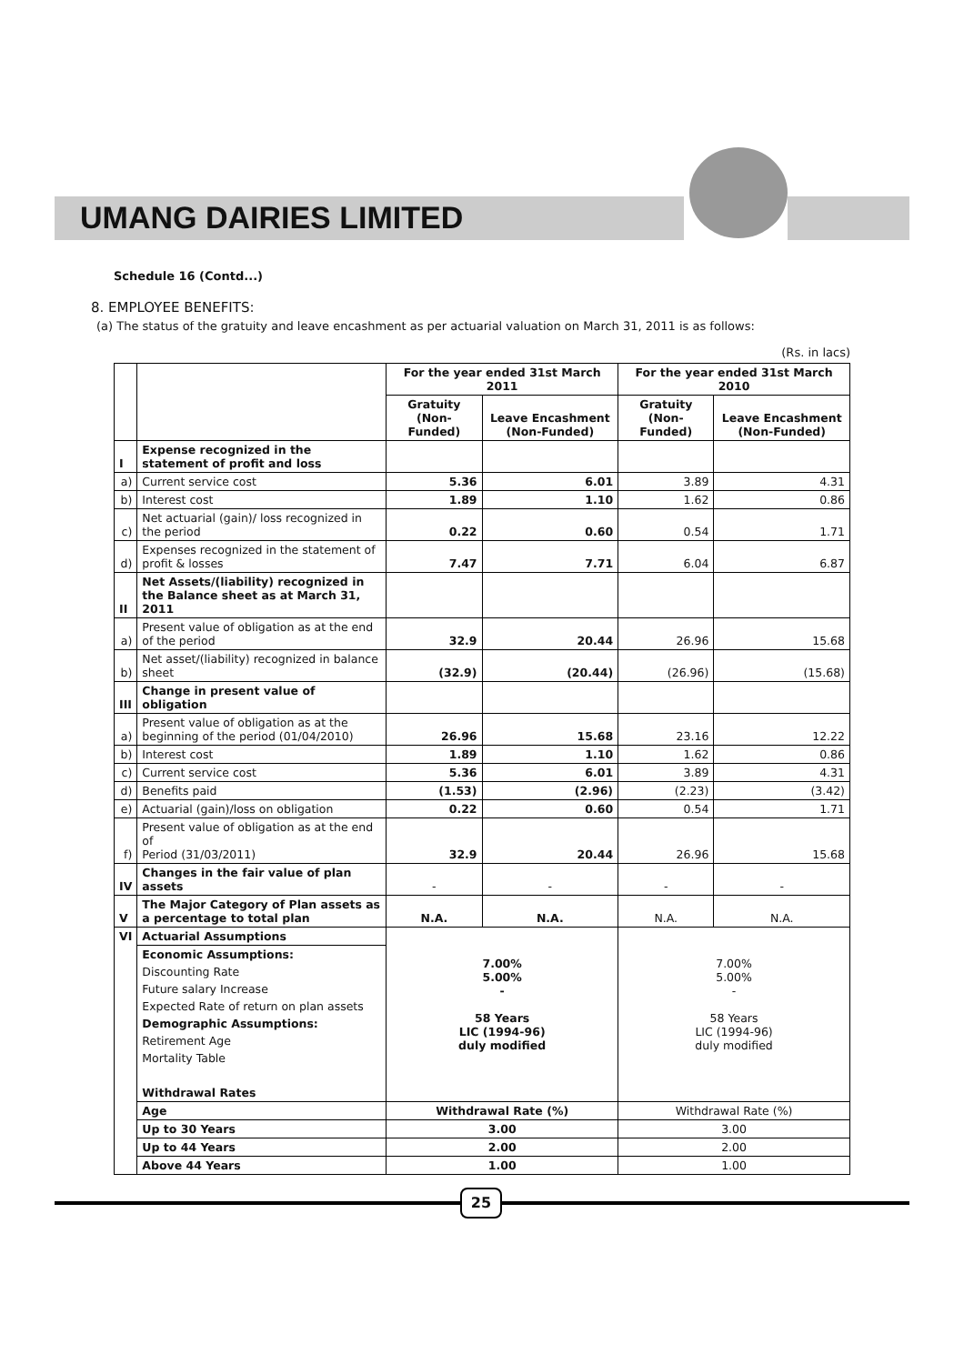UMANG DAIRIES LIMITED
Schedule 16 (Contd...)
8. EMPLOYEE BENEFITS:
(a) The status of the gratuity and leave encashment as per actuarial valuation on March 31, 2011 is as follows:
(Rs. in lacs)
| | | For the year ended 31st March 2011 | | For the year ended 31st March 2010 | |
| --- | --- | --- | --- | --- | --- |
| | | Gratuity (Non-Funded) | Leave Encashment (Non-Funded) | Gratuity (Non-Funded) | Leave Encashment (Non-Funded) |
| I | Expense recognized in the statement of profit and loss | | | | |
| a) | Current service cost | 5.36 | 6.01 | 3.89 | 4.31 |
| b) | Interest cost | 1.89 | 1.10 | 1.62 | 0.86 |
| c) | Net actuarial (gain)/ loss recognized in the period | 0.22 | 0.60 | 0.54 | 1.71 |
| d) | Expenses recognized in the statement of profit & losses | 7.47 | 7.71 | 6.04 | 6.87 |
| II | Net Assets/(liability) recognized in the Balance sheet as at March 31, 2011 | | | | |
| a) | Present value of obligation as at the end of the period | 32.9 | 20.44 | 26.96 | 15.68 |
| b) | Net asset/(liability) recognized in balance sheet | (32.9) | (20.44) | (26.96) | (15.68) |
| III | Change in present value of obligation | | | | |
| a) | Present value of obligation as at the beginning of the period (01/04/2010) | 26.96 | 15.68 | 23.16 | 12.22 |
| b) | Interest cost | 1.89 | 1.10 | 1.62 | 0.86 |
| c) | Current service cost | 5.36 | 6.01 | 3.89 | 4.31 |
| d) | Benefits paid | (1.53) | (2.96) | (2.23) | (3.42) |
| e) | Actuarial (gain)/loss on obligation | 0.22 | 0.60 | 0.54 | 1.71 |
| f) | Present value of obligation as at the end of Period (31/03/2011) | 32.9 | 20.44 | 26.96 | 15.68 |
| IV | Changes in the fair value of plan assets | - | - | - | - |
| V | The Major Category of Plan assets as a percentage to total plan | N.A. | N.A. | N.A. | N.A. |
| VI | Actuarial Assumptions | 7.00% 5.00% - 58 Years LIC (1994-96) duly modified | | 7.00% 5.00% - 58 Years LIC (1994-96) duly modified | |
| | Economic Assumptions: | | | | |
| | Discounting Rate | | | | |
| | Future salary Increase | | | | |
| | Expected Rate of return on plan assets | | | | |
| | Demographic Assumptions: | | | | |
| | Retirement Age | | | | |
| | Mortality Table | | | | |
| | Withdrawal Rates | | | | |
| | Age | Withdrawal Rate (%) | | Withdrawal Rate (%) | |
| | Up to 30 Years | 3.00 | | 3.00 | |
| | Up to 44 Years | 2.00 | | 2.00 | |
| | Above 44 Years | 1.00 | | 1.00 | |
25